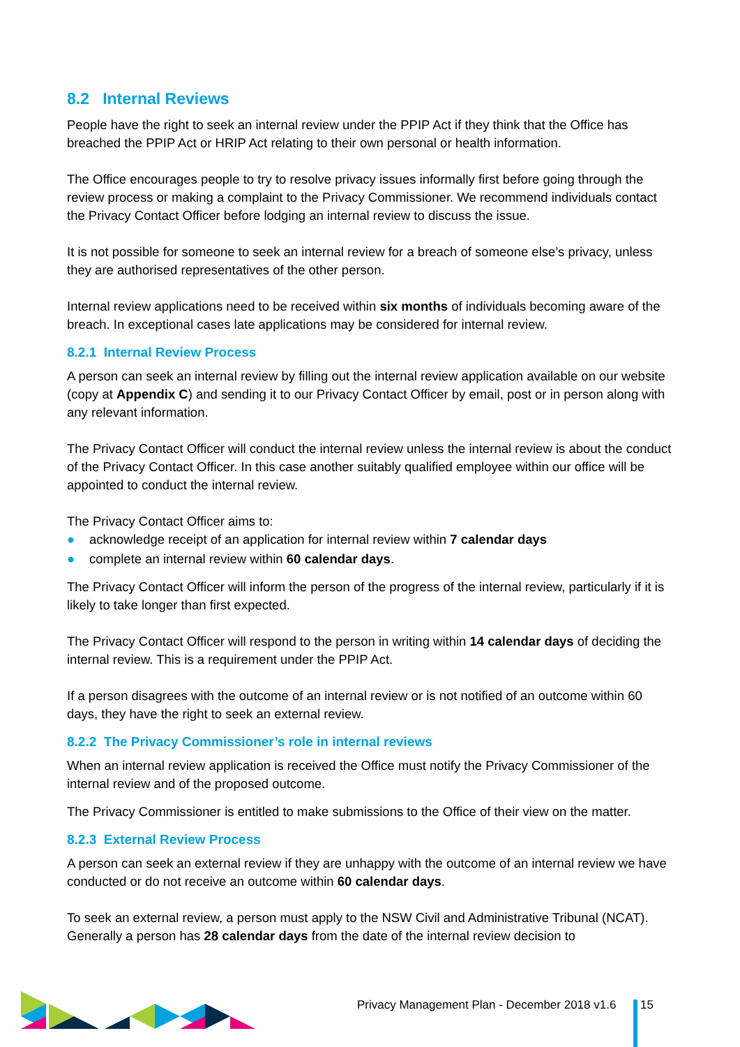8.2 Internal Reviews
People have the right to seek an internal review under the PPIP Act if they think that the Office has breached the PPIP Act or HRIP Act relating to their own personal or health information.
The Office encourages people to try to resolve privacy issues informally first before going through the review process or making a complaint to the Privacy Commissioner. We recommend individuals contact the Privacy Contact Officer before lodging an internal review to discuss the issue.
It is not possible for someone to seek an internal review for a breach of someone else’s privacy, unless they are authorised representatives of the other person.
Internal review applications need to be received within six months of individuals becoming aware of the breach. In exceptional cases late applications may be considered for internal review.
8.2.1 Internal Review Process
A person can seek an internal review by filling out the internal review application available on our website (copy at Appendix C) and sending it to our Privacy Contact Officer by email, post or in person along with any relevant information.
The Privacy Contact Officer will conduct the internal review unless the internal review is about the conduct of the Privacy Contact Officer. In this case another suitably qualified employee within our office will be appointed to conduct the internal review.
The Privacy Contact Officer aims to:
● acknowledge receipt of an application for internal review within 7 calendar days
● complete an internal review within 60 calendar days.
The Privacy Contact Officer will inform the person of the progress of the internal review, particularly if it is likely to take longer than first expected.
The Privacy Contact Officer will respond to the person in writing within 14 calendar days of deciding the internal review. This is a requirement under the PPIP Act.
If a person disagrees with the outcome of an internal review or is not notified of an outcome within 60 days, they have the right to seek an external review.
8.2.2 The Privacy Commissioner’s role in internal reviews
When an internal review application is received the Office must notify the Privacy Commissioner of the internal review and of the proposed outcome.
The Privacy Commissioner is entitled to make submissions to the Office of their view on the matter.
8.2.3 External Review Process
A person can seek an external review if they are unhappy with the outcome of an internal review we have conducted or do not receive an outcome within 60 calendar days.
To seek an external review, a person must apply to the NSW Civil and Administrative Tribunal (NCAT). Generally a person has 28 calendar days from the date of the internal review decision to
Privacy Management Plan - December 2018 v1.6 15